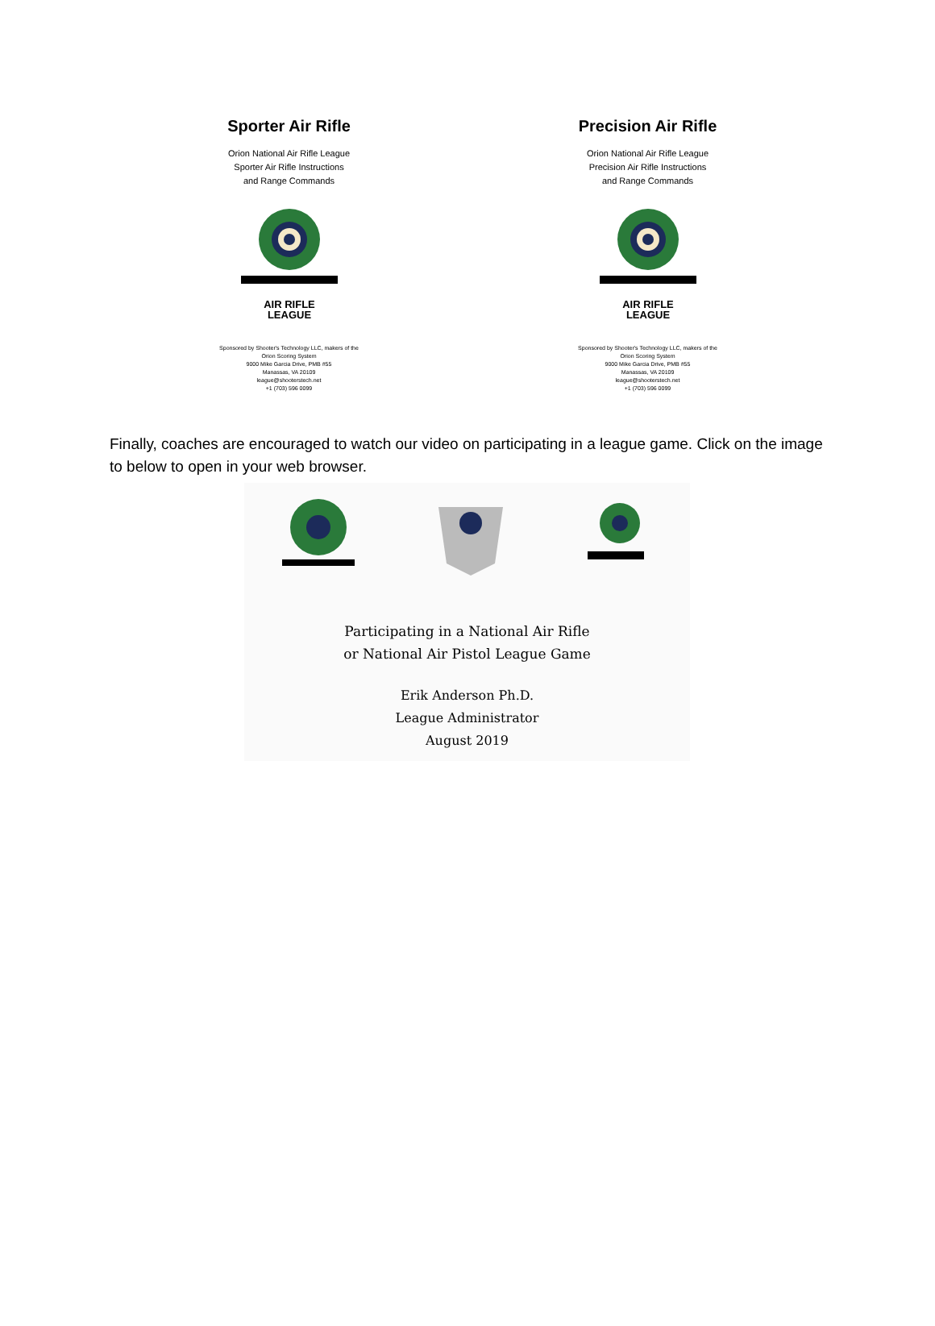Sporter Air Rifle
Orion National Air Rifle League
Sporter Air Rifle Instructions
and Range Commands
AIR RIFLE
LEAGUE
Sponsored by Shooter's Technology LLC, makers of the
Orion Scoring System
9000 Mike Garcia Drive, PMB #55
Manassas, VA 20109
league@shooterstech.net
+1 (703) 596 0099
Precision Air Rifle
Orion National Air Rifle League
Precision Air Rifle Instructions
and Range Commands
AIR RIFLE
LEAGUE
Sponsored by Shooter's Technology LLC, makers of the
Orion Scoring System
9000 Mike Garcia Drive, PMB #55
Manassas, VA 20109
league@shooterstech.net
+1 (703) 596 0099
Finally, coaches are encouraged to watch our video on participating in a league game. Click on the image to below to open in your web browser.
Participating in a National Air Rifle
or National Air Pistol League Game
Erik Anderson Ph.D.
League Administrator
August 2019